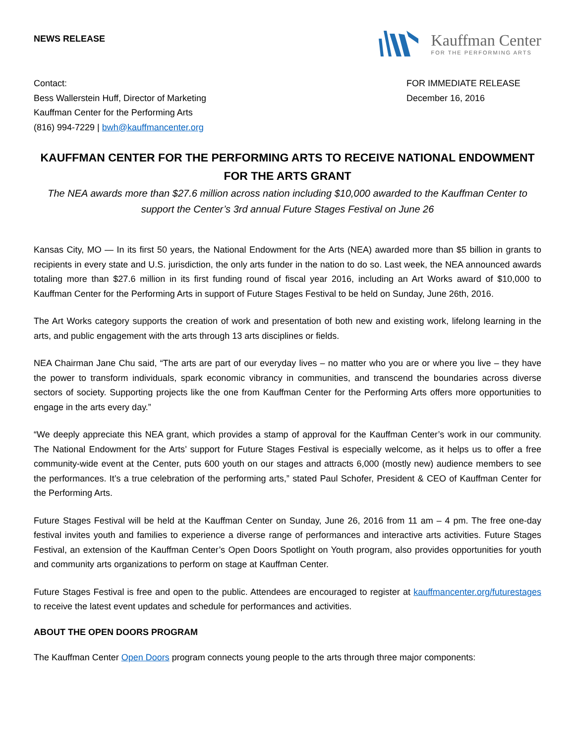NEWS RELEASE
Kauffman Center
FOR THE PERFORMING ARTS
Contact:
Bess Wallerstein Huff, Director of Marketing
Kauffman Center for the Performing Arts
(816) 994-7229 | bwh@kauffmancenter.org
FOR IMMEDIATE RELEASE
December 16, 2016
KAUFFMAN CENTER FOR THE PERFORMING ARTS TO RECEIVE NATIONAL ENDOWMENT FOR THE ARTS GRANT
The NEA awards more than $27.6 million across nation including $10,000 awarded to the Kauffman Center to support the Center’s 3rd annual Future Stages Festival on June 26
Kansas City, MO — In its first 50 years, the National Endowment for the Arts (NEA) awarded more than $5 billion in grants to recipients in every state and U.S. jurisdiction, the only arts funder in the nation to do so. Last week, the NEA announced awards totaling more than $27.6 million in its first funding round of fiscal year 2016, including an Art Works award of $10,000 to Kauffman Center for the Performing Arts in support of Future Stages Festival to be held on Sunday, June 26th, 2016.
The Art Works category supports the creation of work and presentation of both new and existing work, lifelong learning in the arts, and public engagement with the arts through 13 arts disciplines or fields.
NEA Chairman Jane Chu said, “The arts are part of our everyday lives – no matter who you are or where you live – they have the power to transform individuals, spark economic vibrancy in communities, and transcend the boundaries across diverse sectors of society. Supporting projects like the one from Kauffman Center for the Performing Arts offers more opportunities to engage in the arts every day.”
“We deeply appreciate this NEA grant, which provides a stamp of approval for the Kauffman Center’s work in our community. The National Endowment for the Arts’ support for Future Stages Festival is especially welcome, as it helps us to offer a free community-wide event at the Center, puts 600 youth on our stages and attracts 6,000 (mostly new) audience members to see the performances. It’s a true celebration of the performing arts,” stated Paul Schofer, President & CEO of Kauffman Center for the Performing Arts.
Future Stages Festival will be held at the Kauffman Center on Sunday, June 26, 2016 from 11 am – 4 pm. The free one-day festival invites youth and families to experience a diverse range of performances and interactive arts activities. Future Stages Festival, an extension of the Kauffman Center’s Open Doors Spotlight on Youth program, also provides opportunities for youth and community arts organizations to perform on stage at Kauffman Center.
Future Stages Festival is free and open to the public. Attendees are encouraged to register at kauffmancenter.org/futurestages to receive the latest event updates and schedule for performances and activities.
ABOUT THE OPEN DOORS PROGRAM
The Kauffman Center Open Doors program connects young people to the arts through three major components: